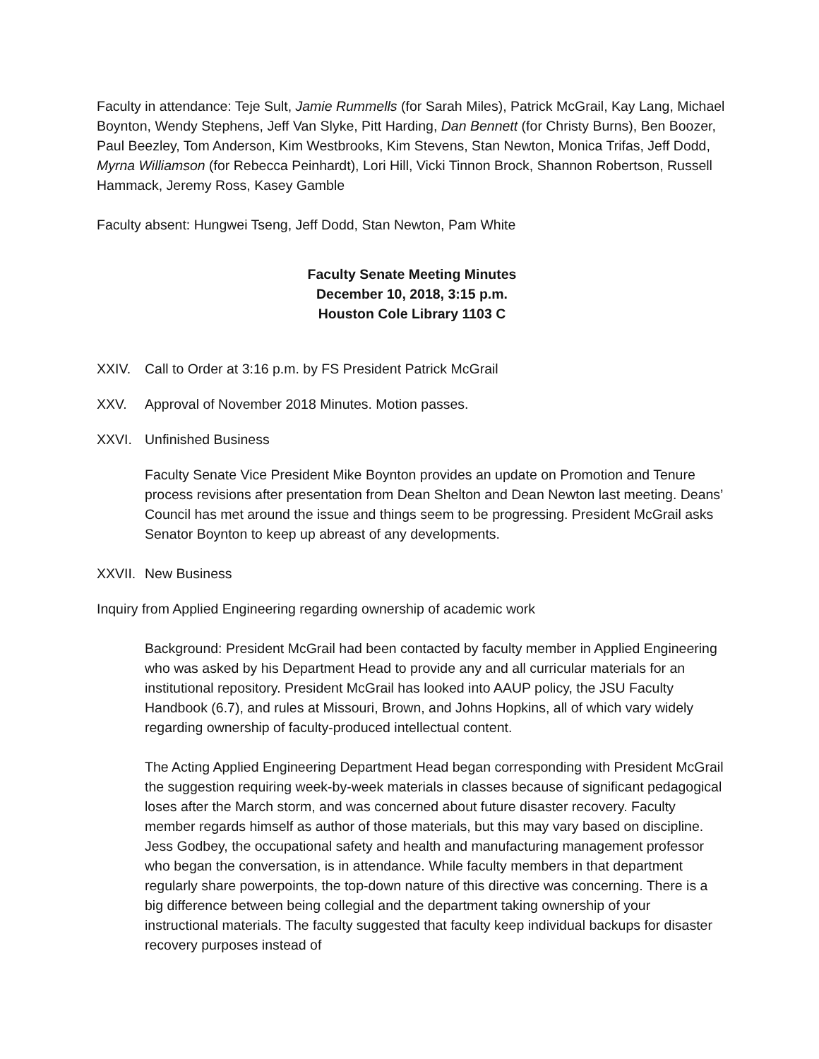Faculty in attendance: Teje Sult, Jamie Rummells (for Sarah Miles), Patrick McGrail, Kay Lang, Michael Boynton, Wendy Stephens, Jeff Van Slyke, Pitt Harding, Dan Bennett (for Christy Burns), Ben Boozer, Paul Beezley, Tom Anderson, Kim Westbrooks, Kim Stevens, Stan Newton, Monica Trifas, Jeff Dodd, Myrna Williamson (for Rebecca Peinhardt), Lori Hill, Vicki Tinnon Brock, Shannon Robertson, Russell Hammack, Jeremy Ross, Kasey Gamble
Faculty absent: Hungwei Tseng, Jeff Dodd, Stan Newton, Pam White
Faculty Senate Meeting Minutes
December 10, 2018, 3:15 p.m.
Houston Cole Library 1103 C
XXIV. Call to Order at 3:16 p.m. by FS President Patrick McGrail
XXV. Approval of November 2018 Minutes. Motion passes.
XXVI. Unfinished Business
Faculty Senate Vice President Mike Boynton provides an update on Promotion and Tenure process revisions after presentation from Dean Shelton and Dean Newton last meeting. Deans’ Council has met around the issue and things seem to be progressing. President McGrail asks Senator Boynton to keep up abreast of any developments.
XXVII. New Business
Inquiry from Applied Engineering regarding ownership of academic work
Background: President McGrail had been contacted by faculty member in Applied Engineering who was asked by his Department Head to provide any and all curricular materials for an institutional repository. President McGrail has looked into AAUP policy, the JSU Faculty Handbook (6.7), and rules at Missouri, Brown, and Johns Hopkins, all of which vary widely regarding ownership of faculty-produced intellectual content.
The Acting Applied Engineering Department Head began corresponding with President McGrail the suggestion requiring week-by-week materials in classes because of significant pedagogical loses after the March storm, and was concerned about future disaster recovery. Faculty member regards himself as author of those materials, but this may vary based on discipline. Jess Godbey, the occupational safety and health and manufacturing management professor who began the conversation, is in attendance. While faculty members in that department regularly share powerpoints, the top-down nature of this directive was concerning. There is a big difference between being collegial and the department taking ownership of your instructional materials. The faculty suggested that faculty keep individual backups for disaster recovery purposes instead of